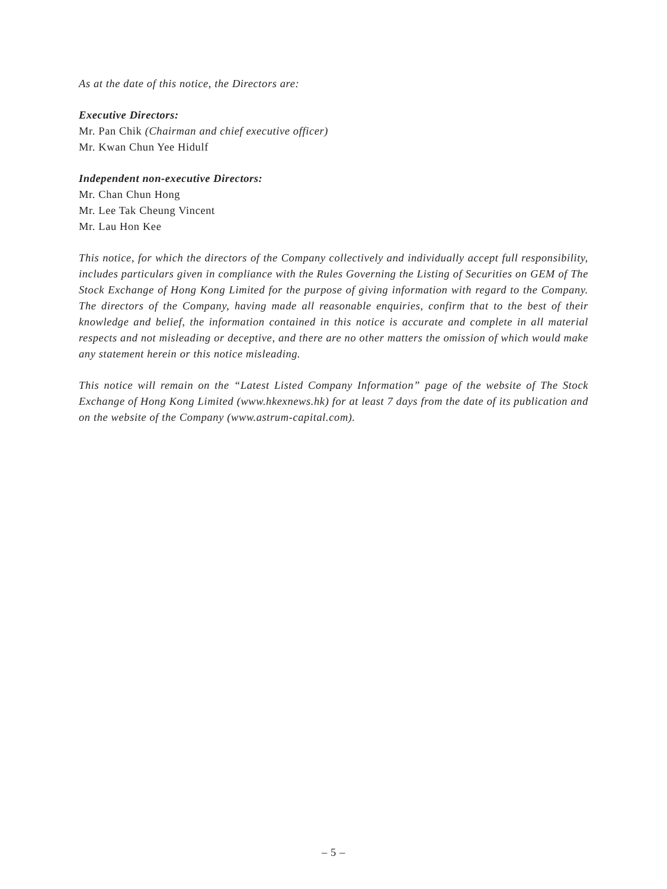As at the date of this notice, the Directors are:
Executive Directors:
Mr. Pan Chik (Chairman and chief executive officer)
Mr. Kwan Chun Yee Hidulf
Independent non-executive Directors:
Mr. Chan Chun Hong
Mr. Lee Tak Cheung Vincent
Mr. Lau Hon Kee
This notice, for which the directors of the Company collectively and individually accept full responsibility, includes particulars given in compliance with the Rules Governing the Listing of Securities on GEM of The Stock Exchange of Hong Kong Limited for the purpose of giving information with regard to the Company. The directors of the Company, having made all reasonable enquiries, confirm that to the best of their knowledge and belief, the information contained in this notice is accurate and complete in all material respects and not misleading or deceptive, and there are no other matters the omission of which would make any statement herein or this notice misleading.
This notice will remain on the “Latest Listed Company Information” page of the website of The Stock Exchange of Hong Kong Limited (www.hkexnews.hk) for at least 7 days from the date of its publication and on the website of the Company (www.astrum-capital.com).
– 5 –